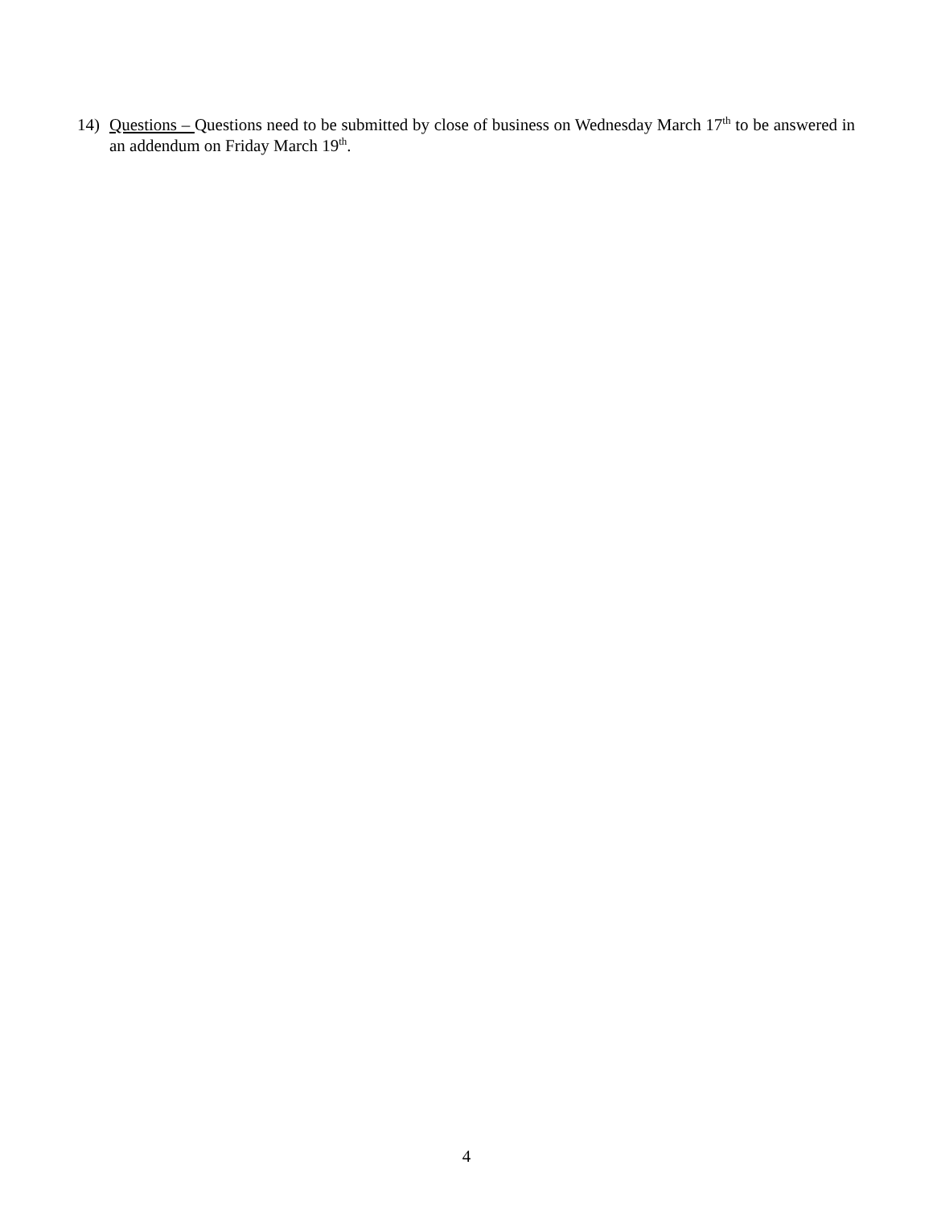14) Questions – Questions need to be submitted by close of business on Wednesday March 17<sup>th</sup> to be answered in an addendum on Friday March 19<sup>th</sup>.
4